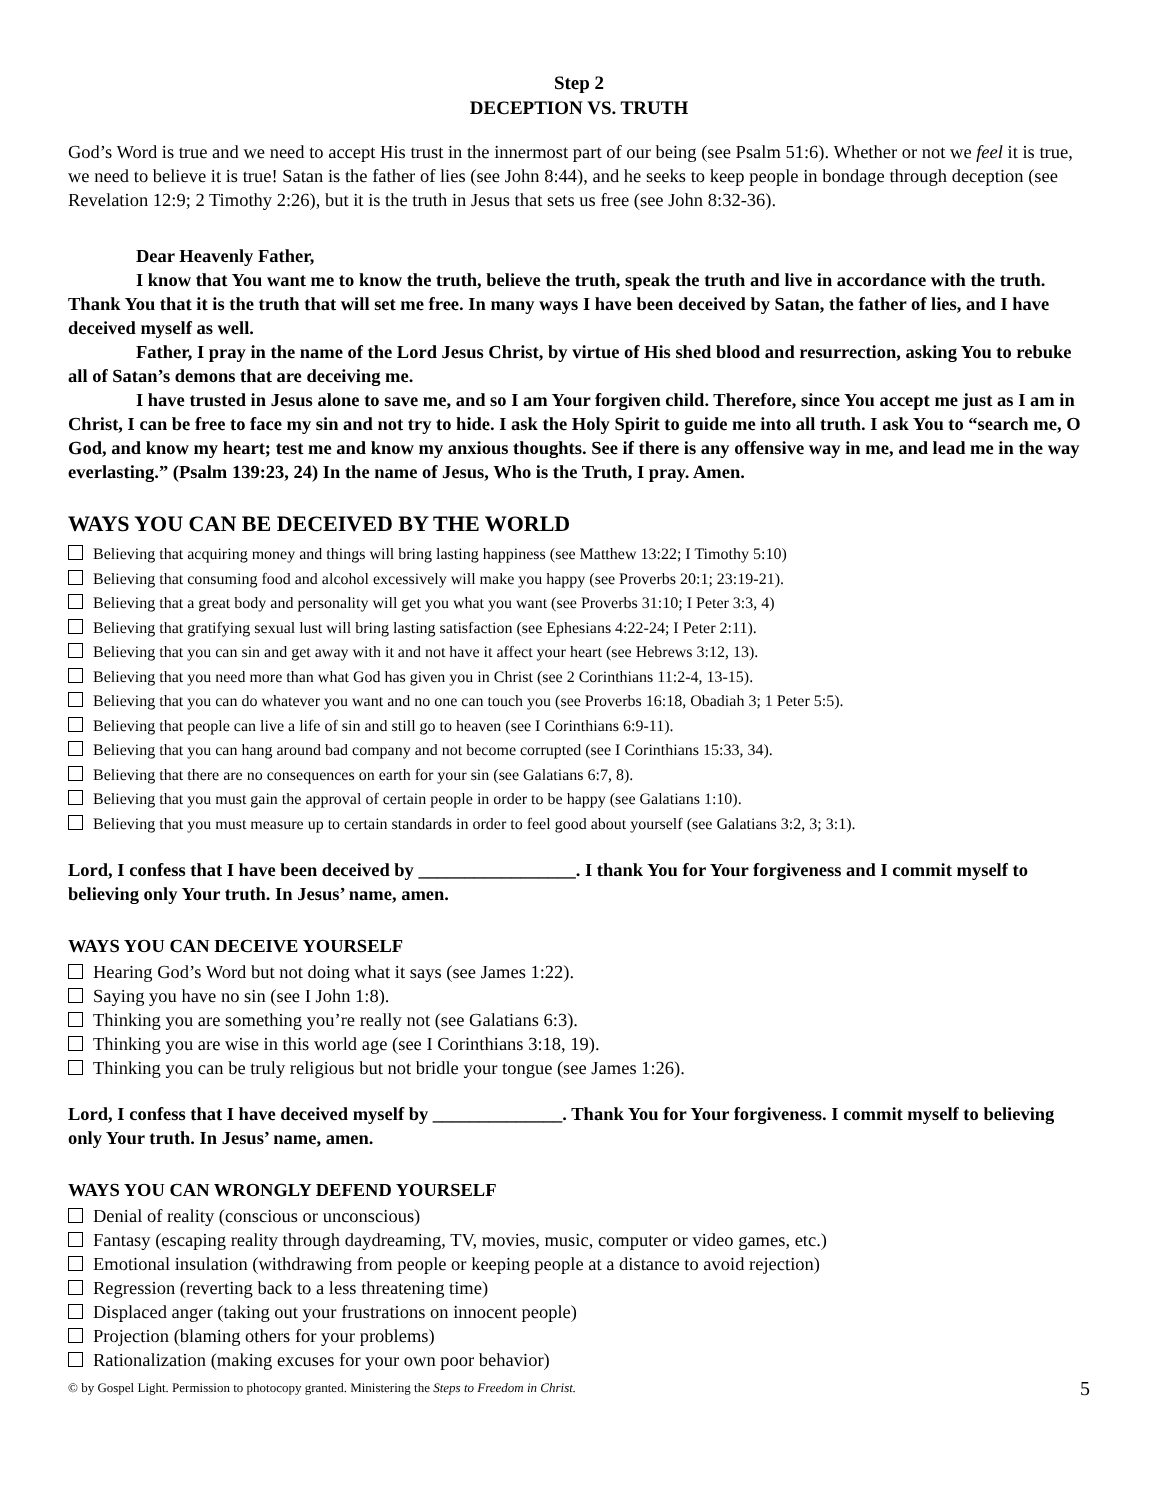Step 2
DECEPTION VS. TRUTH
God’s Word is true and we need to accept His trust in the innermost part of our being (see Psalm 51:6). Whether or not we feel it is true, we need to believe it is true! Satan is the father of lies (see John 8:44), and he seeks to keep people in bondage through deception (see Revelation 12:9; 2 Timothy 2:26), but it is the truth in Jesus that sets us free (see John 8:32-36).
Dear Heavenly Father,
I know that You want me to know the truth, believe the truth, speak the truth and live in accordance with the truth. Thank You that it is the truth that will set me free. In many ways I have been deceived by Satan, the father of lies, and I have deceived myself as well.
Father, I pray in the name of the Lord Jesus Christ, by virtue of His shed blood and resurrection, asking You to rebuke all of Satan’s demons that are deceiving me.
I have trusted in Jesus alone to save me, and so I am Your forgiven child. Therefore, since You accept me just as I am in Christ, I can be free to face my sin and not try to hide. I ask the Holy Spirit to guide me into all truth. I ask You to “search me, O God, and know my heart; test me and know my anxious thoughts. See if there is any offensive way in me, and lead me in the way everlasting.” (Psalm 139:23, 24) In the name of Jesus, Who is the Truth, I pray. Amen.
WAYS YOU CAN BE DECEIVED BY THE WORLD
Believing that acquiring money and things will bring lasting happiness (see Matthew 13:22; I Timothy 5:10)
Believing that consuming food and alcohol excessively will make you happy (see Proverbs 20:1; 23:19-21).
Believing that a great body and personality will get you what you want (see Proverbs 31:10; I Peter 3:3, 4)
Believing that gratifying sexual lust will bring lasting satisfaction (see Ephesians 4:22-24; I Peter 2:11).
Believing that you can sin and get away with it and not have it affect your heart (see Hebrews 3:12, 13).
Believing that you need more than what God has given you in Christ (see 2 Corinthians 11:2-4, 13-15).
Believing that you can do whatever you want and no one can touch you (see Proverbs 16:18, Obadiah 3; 1 Peter 5:5).
Believing that people can live a life of sin and still go to heaven (see I Corinthians 6:9-11).
Believing that you can hang around bad company and not become corrupted (see I Corinthians 15:33, 34).
Believing that there are no consequences on earth for your sin (see Galatians 6:7, 8).
Believing that you must gain the approval of certain people in order to be happy (see Galatians 1:10).
Believing that you must measure up to certain standards in order to feel good about yourself (see Galatians 3:2, 3; 3:1).
Lord, I confess that I have been deceived by _________________. I thank You for Your forgiveness and I commit myself to believing only Your truth. In Jesus’ name, amen.
WAYS YOU CAN DECEIVE YOURSELF
Hearing God’s Word but not doing what it says (see James 1:22).
Saying you have no sin (see I John 1:8).
Thinking you are something you’re really not (see Galatians 6:3).
Thinking you are wise in this world age (see I Corinthians 3:18, 19).
Thinking you can be truly religious but not bridle your tongue (see James 1:26).
Lord, I confess that I have deceived myself by ______________. Thank You for Your forgiveness. I commit myself to believing only Your truth. In Jesus’ name, amen.
WAYS YOU CAN WRONGLY DEFEND YOURSELF
Denial of reality (conscious or unconscious)
Fantasy (escaping reality through daydreaming, TV, movies, music, computer or video games, etc.)
Emotional insulation (withdrawing from people or keeping people at a distance to avoid rejection)
Regression (reverting back to a less threatening time)
Displaced anger (taking out your frustrations on innocent people)
Projection (blaming others for your problems)
Rationalization (making excuses for your own poor behavior)
© by Gospel Light. Permission to photocopy granted. Ministering the Steps to Freedom in Christ. 5